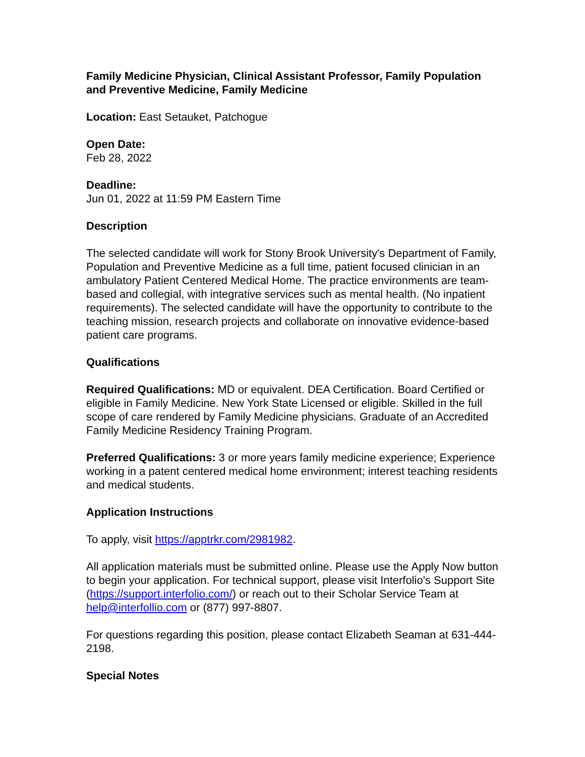Family Medicine Physician, Clinical Assistant Professor, Family Population and Preventive Medicine, Family Medicine
Location: East Setauket, Patchogue
Open Date:
Feb 28, 2022
Deadline:
Jun 01, 2022 at 11:59 PM Eastern Time
Description
The selected candidate will work for Stony Brook University's Department of Family, Population and Preventive Medicine as a full time, patient focused clinician in an ambulatory Patient Centered Medical Home. The practice environments are team-based and collegial, with integrative services such as mental health. (No inpatient requirements). The selected candidate will have the opportunity to contribute to the teaching mission, research projects and collaborate on innovative evidence-based patient care programs.
Qualifications
Required Qualifications: MD or equivalent. DEA Certification. Board Certified or eligible in Family Medicine. New York State Licensed or eligible. Skilled in the full scope of care rendered by Family Medicine physicians. Graduate of an Accredited Family Medicine Residency Training Program.
Preferred Qualifications: 3 or more years family medicine experience; Experience working in a patent centered medical home environment; interest teaching residents and medical students.
Application Instructions
To apply, visit https://apptrkr.com/2981982.
All application materials must be submitted online. Please use the Apply Now button to begin your application. For technical support, please visit Interfolio's Support Site (https://support.interfolio.com/) or reach out to their Scholar Service Team at help@interfollio.com or (877) 997-8807.
For questions regarding this position, please contact Elizabeth Seaman at 631-444-2198.
Special Notes